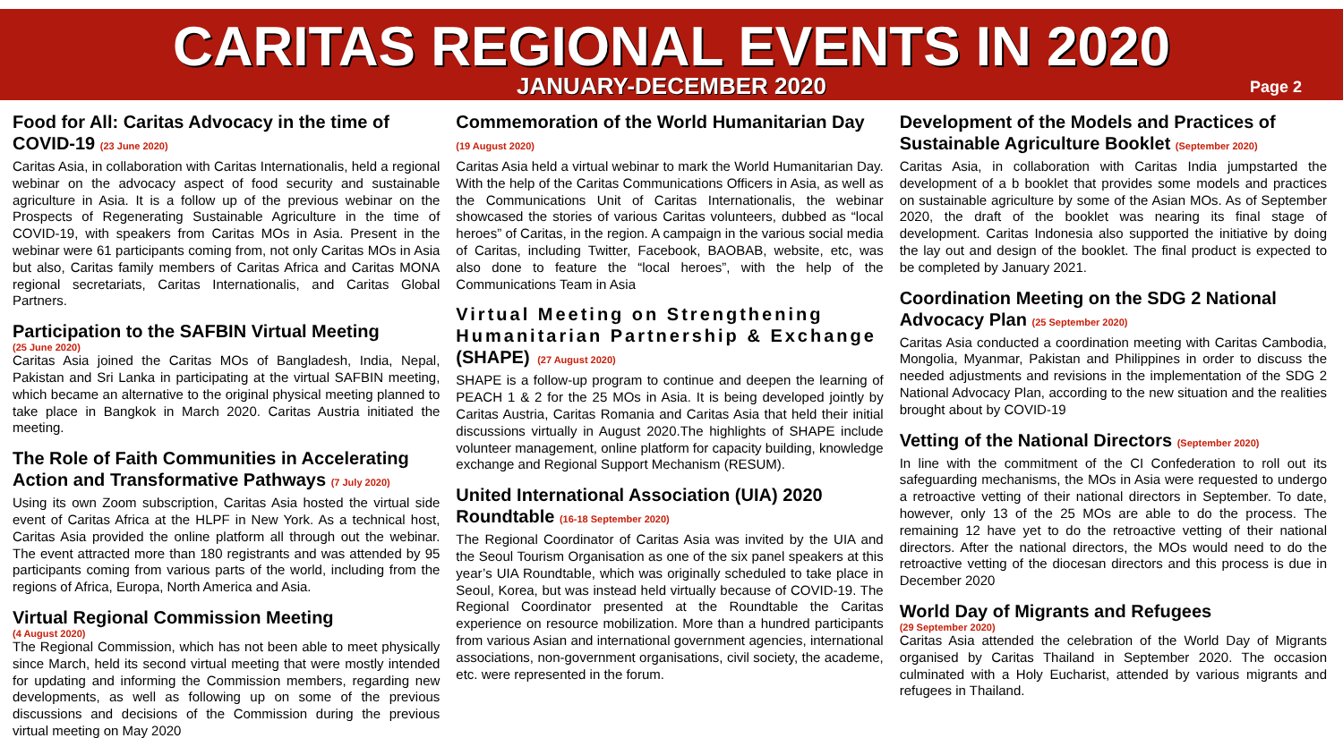CARITAS REGIONAL EVENTS IN 2020
JANUARY-DECEMBER 2020
Page 2
Food for All: Caritas Advocacy in the time of COVID-19 (23 June 2020)
Caritas Asia, in collaboration with Caritas Internationalis, held a regional webinar on the advocacy aspect of food security and sustainable agriculture in Asia. It is a follow up of the previous webinar on the Prospects of Regenerating Sustainable Agriculture in the time of COVID-19, with speakers from Caritas MOs in Asia. Present in the webinar were 61 participants coming from, not only Caritas MOs in Asia but also, Caritas family members of Caritas Africa and Caritas MONA regional secretariats, Caritas Internationalis, and Caritas Global Partners.
Participation to the SAFBIN Virtual Meeting
(25 June 2020)
Caritas Asia joined the Caritas MOs of Bangladesh, India, Nepal, Pakistan and Sri Lanka in participating at the virtual SAFBIN meeting, which became an alternative to the original physical meeting planned to take place in Bangkok in March 2020. Caritas Austria initiated the meeting.
The Role of Faith Communities in Accelerating Action and Transformative Pathways (7 July 2020)
Using its own Zoom subscription, Caritas Asia hosted the virtual side event of Caritas Africa at the HLPF in New York. As a technical host, Caritas Asia provided the online platform all through out the webinar. The event attracted more than 180 registrants and was attended by 95 participants coming from various parts of the world, including from the regions of Africa, Europa, North America and Asia.
Virtual Regional Commission Meeting
(4 August 2020)
The Regional Commission, which has not been able to meet physically since March, held its second virtual meeting that were mostly intended for updating and informing the Commission members, regarding new developments, as well as following up on some of the previous discussions and decisions of the Commission during the previous virtual meeting on May 2020
Commemoration of the World Humanitarian Day (19 August 2020)
Caritas Asia held a virtual webinar to mark the World Humanitarian Day. With the help of the Caritas Communications Officers in Asia, as well as the Communications Unit of Caritas Internationalis, the webinar showcased the stories of various Caritas volunteers, dubbed as “local heroes” of Caritas, in the region. A campaign in the various social media of Caritas, including Twitter, Facebook, BAOBAB, website, etc, was also done to feature the “local heroes”, with the help of the Communications Team in Asia
Virtual Meeting on Strengthening Humanitarian Partnership & Exchange (SHAPE) (27 August 2020)
SHAPE is a follow-up program to continue and deepen the learning of PEACH 1 & 2 for the 25 MOs in Asia. It is being developed jointly by Caritas Austria, Caritas Romania and Caritas Asia that held their initial discussions virtually in August 2020.The highlights of SHAPE include volunteer management, online platform for capacity building, knowledge exchange and Regional Support Mechanism (RESUM).
United International Association (UIA) 2020 Roundtable (16-18 September 2020)
The Regional Coordinator of Caritas Asia was invited by the UIA and the Seoul Tourism Organisation as one of the six panel speakers at this year’s UIA Roundtable, which was originally scheduled to take place in Seoul, Korea, but was instead held virtually because of COVID-19. The Regional Coordinator presented at the Roundtable the Caritas experience on resource mobilization. More than a hundred participants from various Asian and international government agencies, international associations, non-government organisations, civil society, the academe, etc. were represented in the forum.
Development of the Models and Practices of Sustainable Agriculture Booklet (September 2020)
Caritas Asia, in collaboration with Caritas India jumpstarted the development of a b booklet that provides some models and practices on sustainable agriculture by some of the Asian MOs. As of September 2020, the draft of the booklet was nearing its final stage of development. Caritas Indonesia also supported the initiative by doing the lay out and design of the booklet. The final product is expected to be completed by January 2021.
Coordination Meeting on the SDG 2 National Advocacy Plan (25 September 2020)
Caritas Asia conducted a coordination meeting with Caritas Cambodia, Mongolia, Myanmar, Pakistan and Philippines in order to discuss the needed adjustments and revisions in the implementation of the SDG 2 National Advocacy Plan, according to the new situation and the realities brought about by COVID-19
Vetting of the National Directors (September 2020)
In line with the commitment of the CI Confederation to roll out its safeguarding mechanisms, the MOs in Asia were requested to undergo a retroactive vetting of their national directors in September. To date, however, only 13 of the 25 MOs are able to do the process. The remaining 12 have yet to do the retroactive vetting of their national directors. After the national directors, the MOs would need to do the retroactive vetting of the diocesan directors and this process is due in December 2020
World Day of Migrants and Refugees
(29 September 2020)
Caritas Asia attended the celebration of the World Day of Migrants organised by Caritas Thailand in September 2020. The occasion culminated with a Holy Eucharist, attended by various migrants and refugees in Thailand.